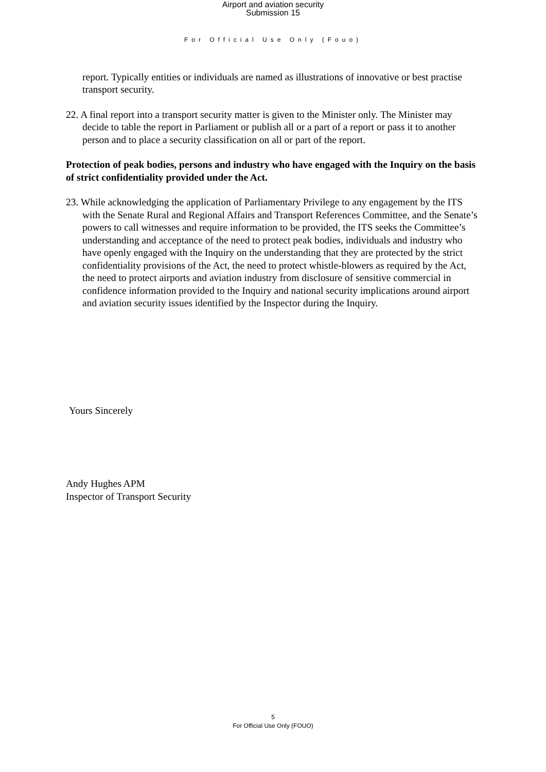Airport and aviation security
Submission 15
For Official Use Only (Fouo)
report. Typically entities or individuals are named as illustrations of innovative or best practise transport security.
22. A final report into a transport security matter is given to the Minister only. The Minister may decide to table the report in Parliament or publish all or a part of a report or pass it to another person and to place a security classification on all or part of the report.
Protection of peak bodies, persons and industry who have engaged with the Inquiry on the basis of strict confidentiality provided under the Act.
23. While acknowledging the application of Parliamentary Privilege to any engagement by the ITS with the Senate Rural and Regional Affairs and Transport References Committee, and the Senate’s powers to call witnesses and require information to be provided, the ITS seeks the Committee’s understanding and acceptance of the need to protect peak bodies, individuals and industry who have openly engaged with the Inquiry on the understanding that they are protected by the strict confidentiality provisions of the Act, the need to protect whistle-blowers as required by the Act, the need to protect airports and aviation industry from disclosure of sensitive commercial in confidence information provided to the Inquiry and national security implications around airport and aviation security issues identified by the Inspector during the Inquiry.
Yours Sincerely
Andy Hughes APM
Inspector of Transport Security
5
For Official Use Only (FOUO)